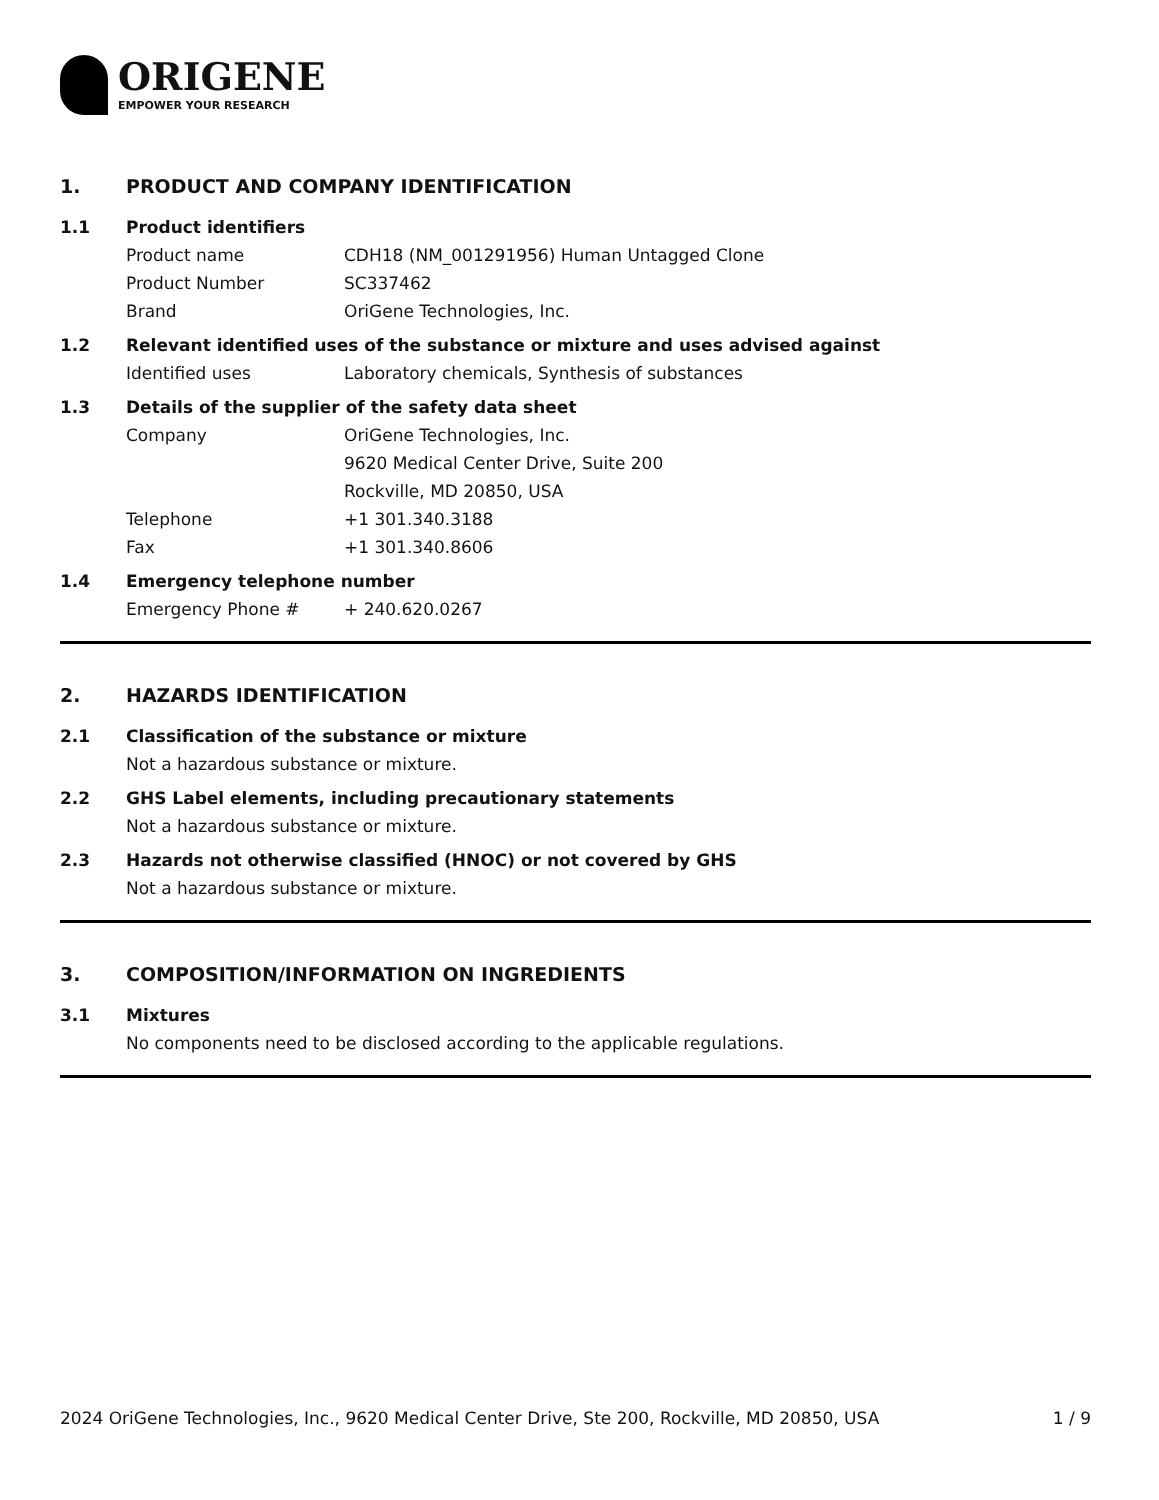ORIGENE
EMPOWER YOUR RESEARCH
1. PRODUCT AND COMPANY IDENTIFICATION
1.1 Product identifiers
Product name CDH18 (NM_001291956) Human Untagged Clone
Product Number SC337462
Brand OriGene Technologies, Inc.
1.2 Relevant identified uses of the substance or mixture and uses advised against
Identified uses Laboratory chemicals, Synthesis of substances
1.3 Details of the supplier of the safety data sheet
Company OriGene Technologies, Inc.
9620 Medical Center Drive, Suite 200
Rockville, MD 20850, USA
Telephone +1 301.340.3188
Fax +1 301.340.8606
1.4 Emergency telephone number
Emergency Phone # + 240.620.0267
2. HAZARDS IDENTIFICATION
2.1 Classification of the substance or mixture
Not a hazardous substance or mixture.
2.2 GHS Label elements, including precautionary statements
Not a hazardous substance or mixture.
2.3 Hazards not otherwise classified (HNOC) or not covered by GHS
Not a hazardous substance or mixture.
3. COMPOSITION/INFORMATION ON INGREDIENTS
3.1 Mixtures
No components need to be disclosed according to the applicable regulations.
2024 OriGene Technologies, Inc., 9620 Medical Center Drive, Ste 200, Rockville, MD 20850, USA
1 / 9